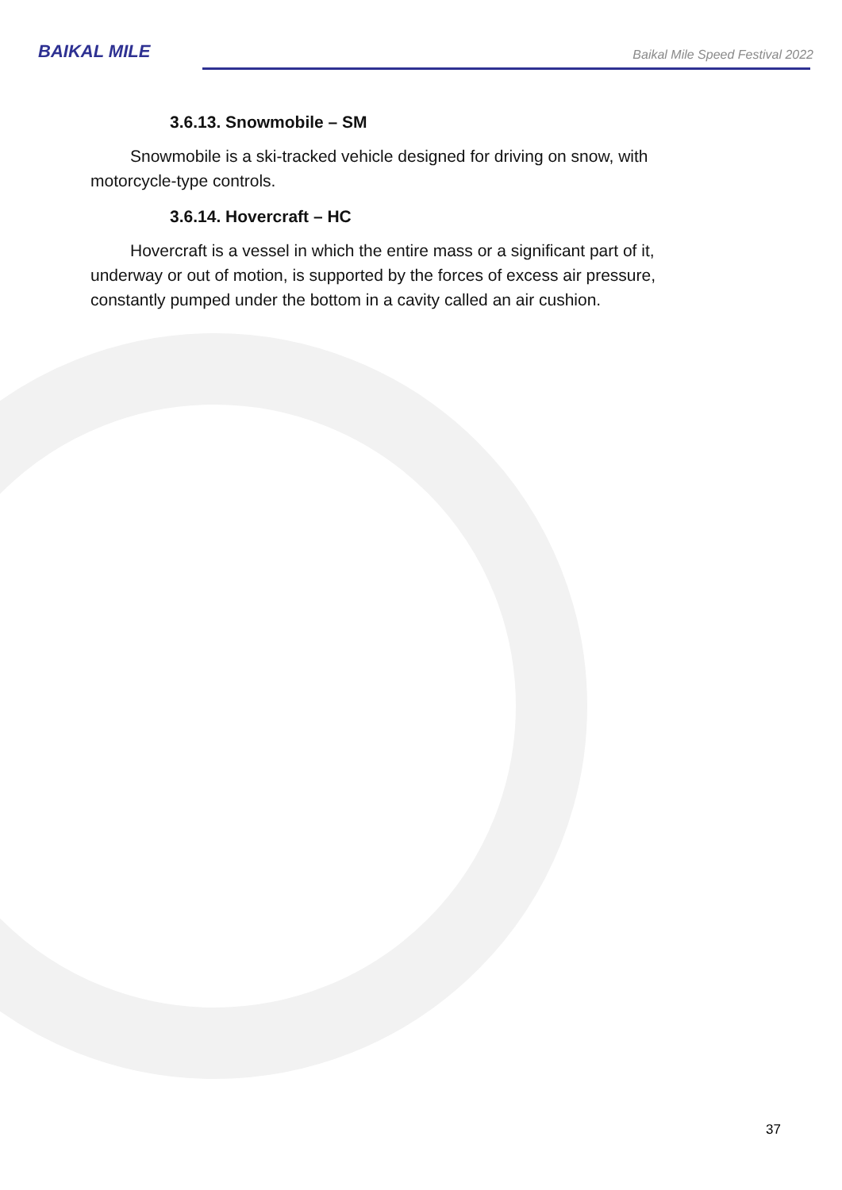BAIKAL MILE
Baikal Mile Speed Festival 2022
3.6.13. Snowmobile – SM
Snowmobile is a ski-tracked vehicle designed for driving on snow, with motorcycle-type controls.
3.6.14. Hovercraft – HC
Hovercraft is a vessel in which the entire mass or a significant part of it, underway or out of motion, is supported by the forces of excess air pressure, constantly pumped under the bottom in a cavity called an air cushion.
37